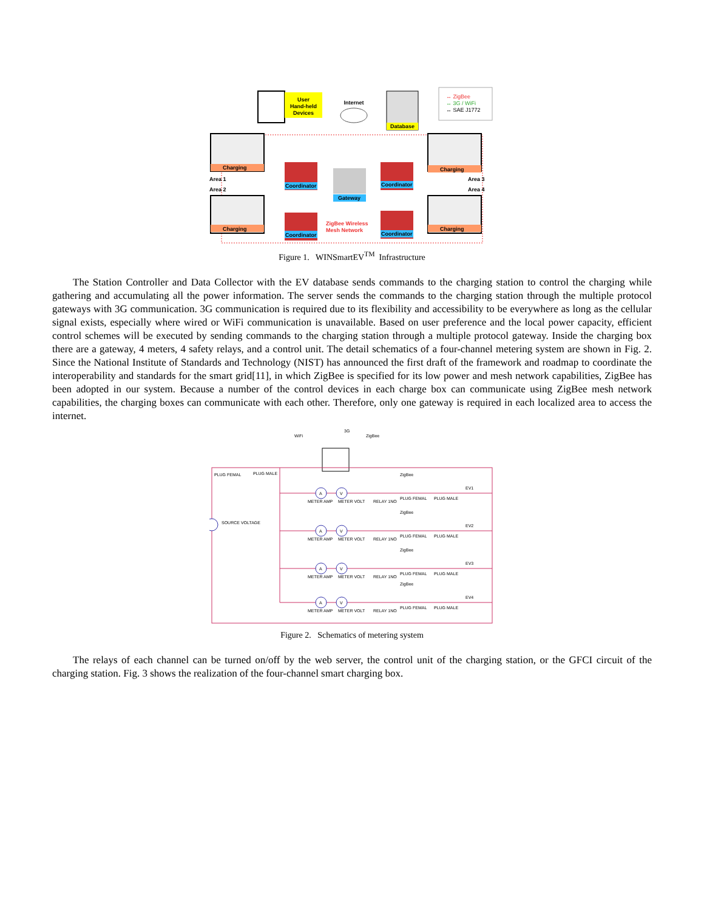User
Hand-held
Devices
Internet
Database
↔ ZigBee
↔ 3G / WiFi
↔ SAE J1772
Charging
Charging
Charging
Charging
Area 1
Area 2
Area 3
Area 4
Coordinator
Coordinator
Coordinator
Coordinator
Gateway
ZigBee Wireless
Mesh Network
Figure 1. WINSmartEV<sup>TM</sup> Infrastructure
The Station Controller and Data Collector with the EV database sends commands to the charging station to control the charging while gathering and accumulating all the power information. The server sends the commands to the charging station through the multiple protocol gateways with 3G communication. 3G communication is required due to its flexibility and accessibility to be everywhere as long as the cellular signal exists, especially where wired or WiFi communication is unavailable. Based on user preference and the local power capacity, efficient control schemes will be executed by sending commands to the charging station through a multiple protocol gateway. Inside the charging box there are a gateway, 4 meters, 4 safety relays, and a control unit. The detail schematics of a four-channel metering system are shown in Fig. 2. Since the National Institute of Standards and Technology (NIST) has announced the first draft of the framework and roadmap to coordinate the interoperability and standards for the smart grid[11], in which ZigBee is specified for its low power and mesh network capabilities, ZigBee has been adopted in our system. Because a number of the control devices in each charge box can communicate using ZigBee mesh network capabilities, the charging boxes can communicate with each other. Therefore, only one gateway is required in each localized area to access the internet.
WiFi
3G
ZigBee
PLUG FEMAL
PLUG MALE
SOURCE VOLTAGE
A
V
ZigBee
EV1
METER AMP
METER VOLT
RELAY 1NO
PLUG FEMAL
PLUG MALE
A
V
ZigBee
EV2
METER AMP
METER VOLT
RELAY 1NO
PLUG FEMAL
PLUG MALE
A
V
ZigBee
EV3
METER AMP
METER VOLT
RELAY 1NO
PLUG FEMAL
PLUG MALE
A
V
ZigBee
EV4
METER AMP
METER VOLT
RELAY 1NO
PLUG FEMAL
PLUG MALE
Figure 2. Schematics of metering system
The relays of each channel can be turned on/off by the web server, the control unit of the charging station, or the GFCI circuit of the charging station. Fig. 3 shows the realization of the four-channel smart charging box.